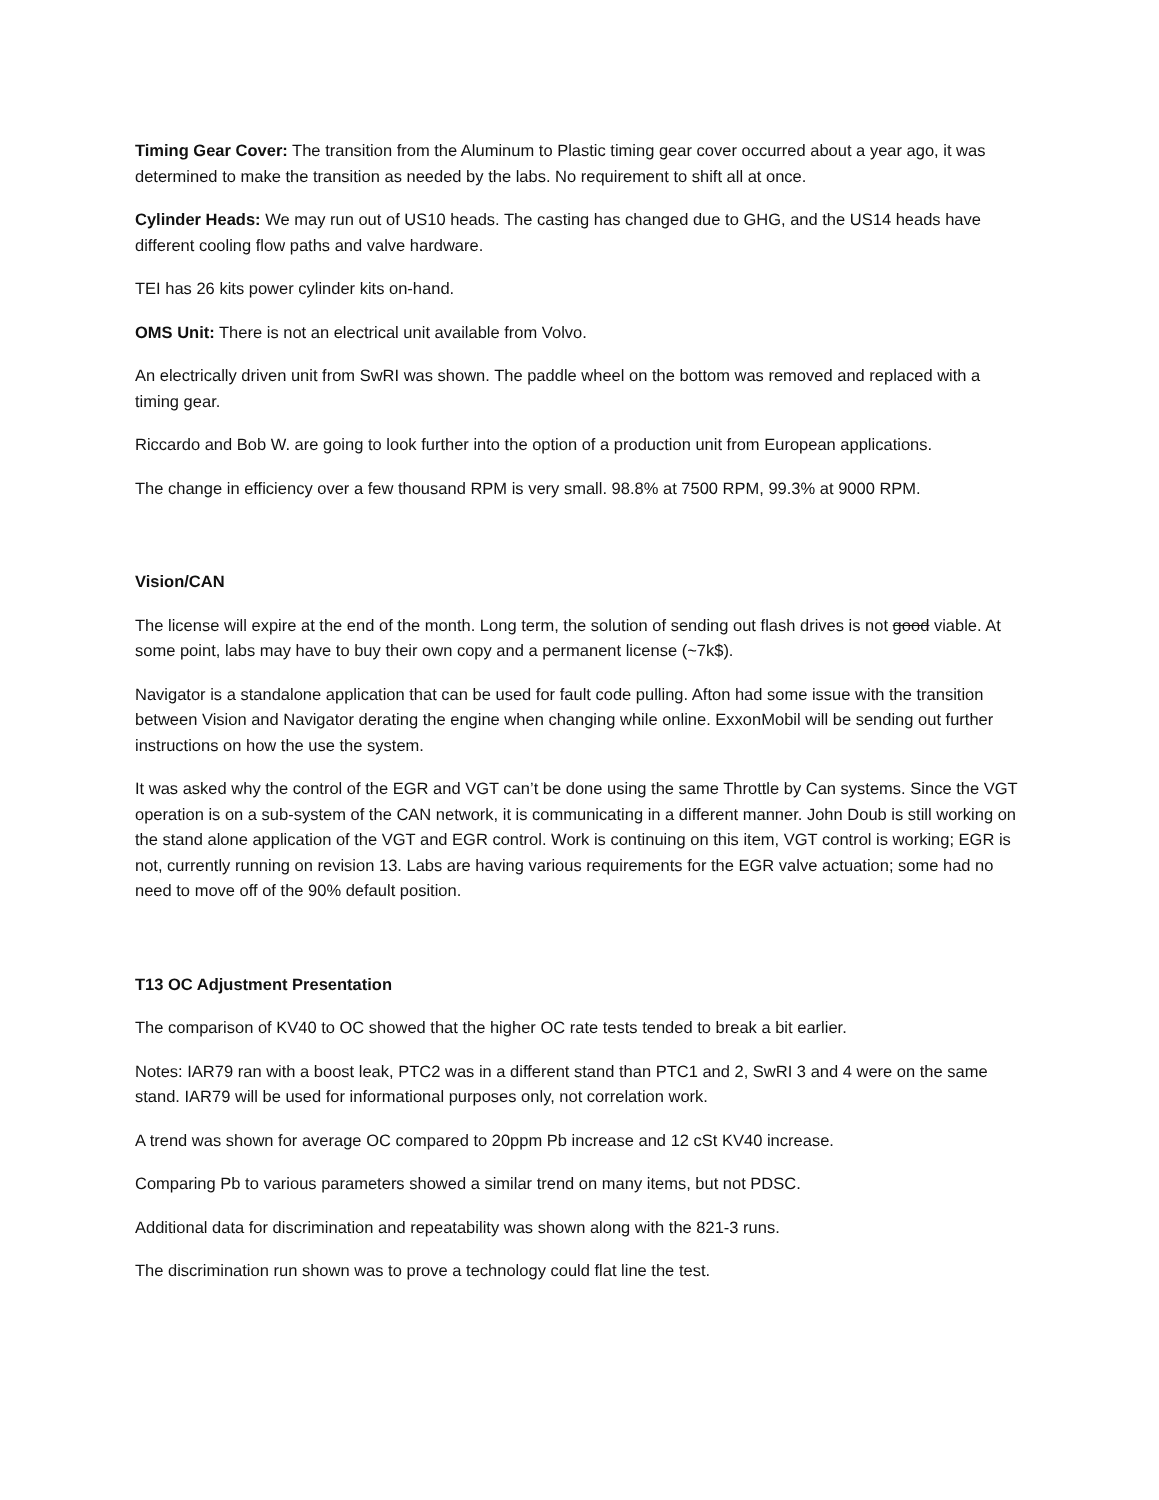Timing Gear Cover: The transition from the Aluminum to Plastic timing gear cover occurred about a year ago, it was determined to make the transition as needed by the labs. No requirement to shift all at once.
Cylinder Heads: We may run out of US10 heads. The casting has changed due to GHG, and the US14 heads have different cooling flow paths and valve hardware.
TEI has 26 kits power cylinder kits on-hand.
OMS Unit: There is not an electrical unit available from Volvo.
An electrically driven unit from SwRI was shown. The paddle wheel on the bottom was removed and replaced with a timing gear.
Riccardo and Bob W. are going to look further into the option of a production unit from European applications.
The change in efficiency over a few thousand RPM is very small. 98.8% at 7500 RPM, 99.3% at 9000 RPM.
Vision/CAN
The license will expire at the end of the month. Long term, the solution of sending out flash drives is not good viable. At some point, labs may have to buy their own copy and a permanent license (~7k$).
Navigator is a standalone application that can be used for fault code pulling. Afton had some issue with the transition between Vision and Navigator derating the engine when changing while online. ExxonMobil will be sending out further instructions on how the use the system.
It was asked why the control of the EGR and VGT can’t be done using the same Throttle by Can systems. Since the VGT operation is on a sub-system of the CAN network, it is communicating in a different manner. John Doub is still working on the stand alone application of the VGT and EGR control. Work is continuing on this item, VGT control is working; EGR is not, currently running on revision 13. Labs are having various requirements for the EGR valve actuation; some had no need to move off of the 90% default position.
T13 OC Adjustment Presentation
The comparison of KV40 to OC showed that the higher OC rate tests tended to break a bit earlier.
Notes: IAR79 ran with a boost leak, PTC2 was in a different stand than PTC1 and 2, SwRI 3 and 4 were on the same stand. IAR79 will be used for informational purposes only, not correlation work.
A trend was shown for average OC compared to 20ppm Pb increase and 12 cSt KV40 increase.
Comparing Pb to various parameters showed a similar trend on many items, but not PDSC.
Additional data for discrimination and repeatability was shown along with the 821-3 runs.
The discrimination run shown was to prove a technology could flat line the test.